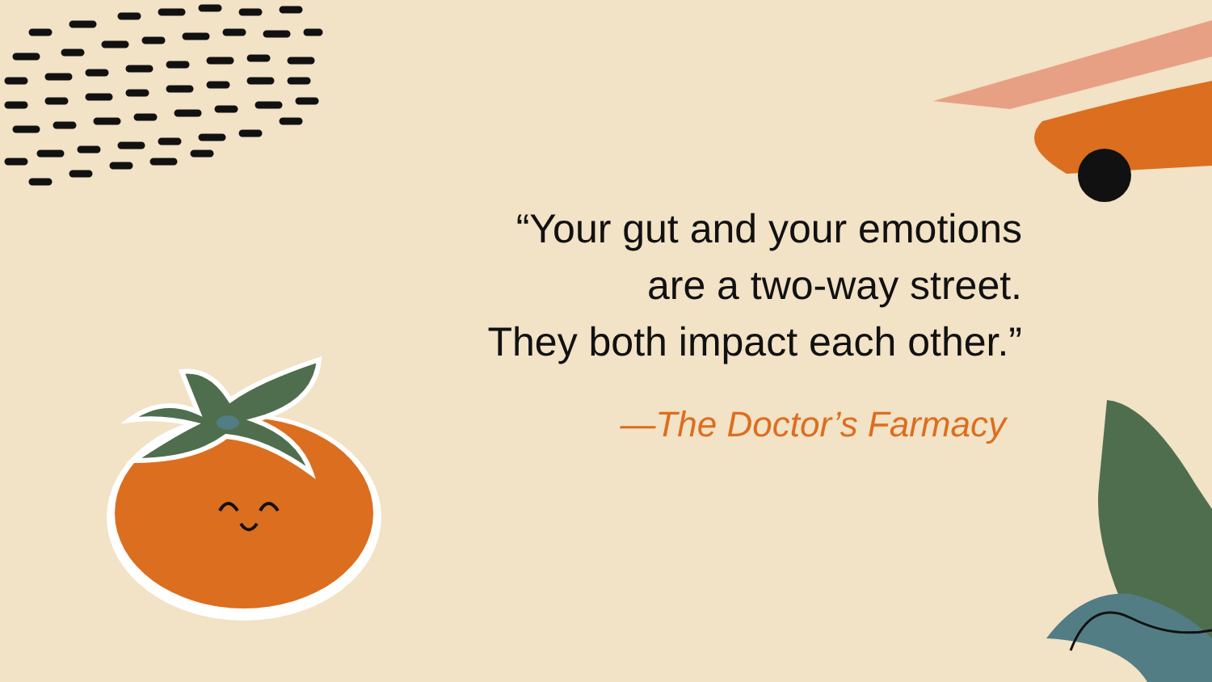“Your gut and your emotions
are a two-way street.
They both impact each other.”
—The Doctor’s Farmacy